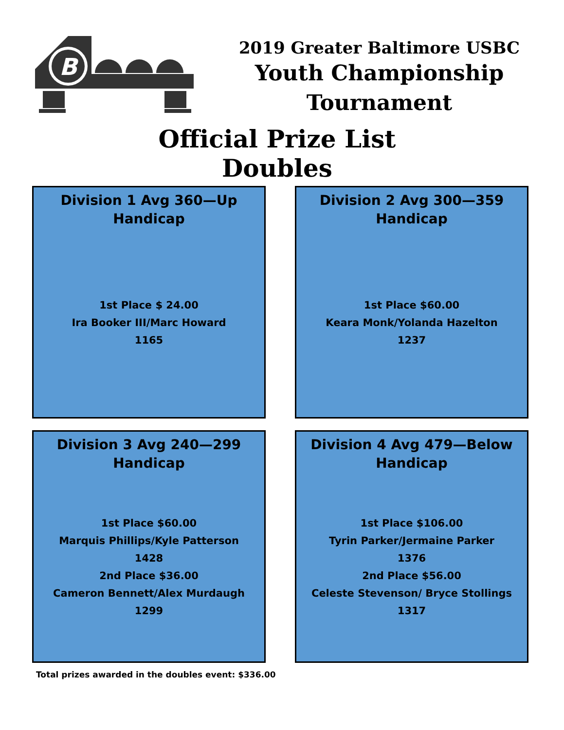B
2019 Greater Baltimore USBC
Youth Championship
Tournament
Official Prize List
Doubles
Division 1 Avg 360—Up
Handicap
1st Place $ 24.00
Ira Booker III/Marc Howard
1165
Division 2 Avg 300—359
Handicap
1st Place $60.00
Keara Monk/Yolanda Hazelton
1237
Division 3 Avg 240—299
Handicap
1st Place $60.00
Marquis Phillips/Kyle Patterson
1428
2nd Place $36.00
Cameron Bennett/Alex Murdaugh
1299
Division 4 Avg 479—Below
Handicap
1st Place $106.00
Tyrin Parker/Jermaine Parker
1376
2nd Place $56.00
Celeste Stevenson/ Bryce Stollings
1317
Total prizes awarded in the doubles event: $336.00